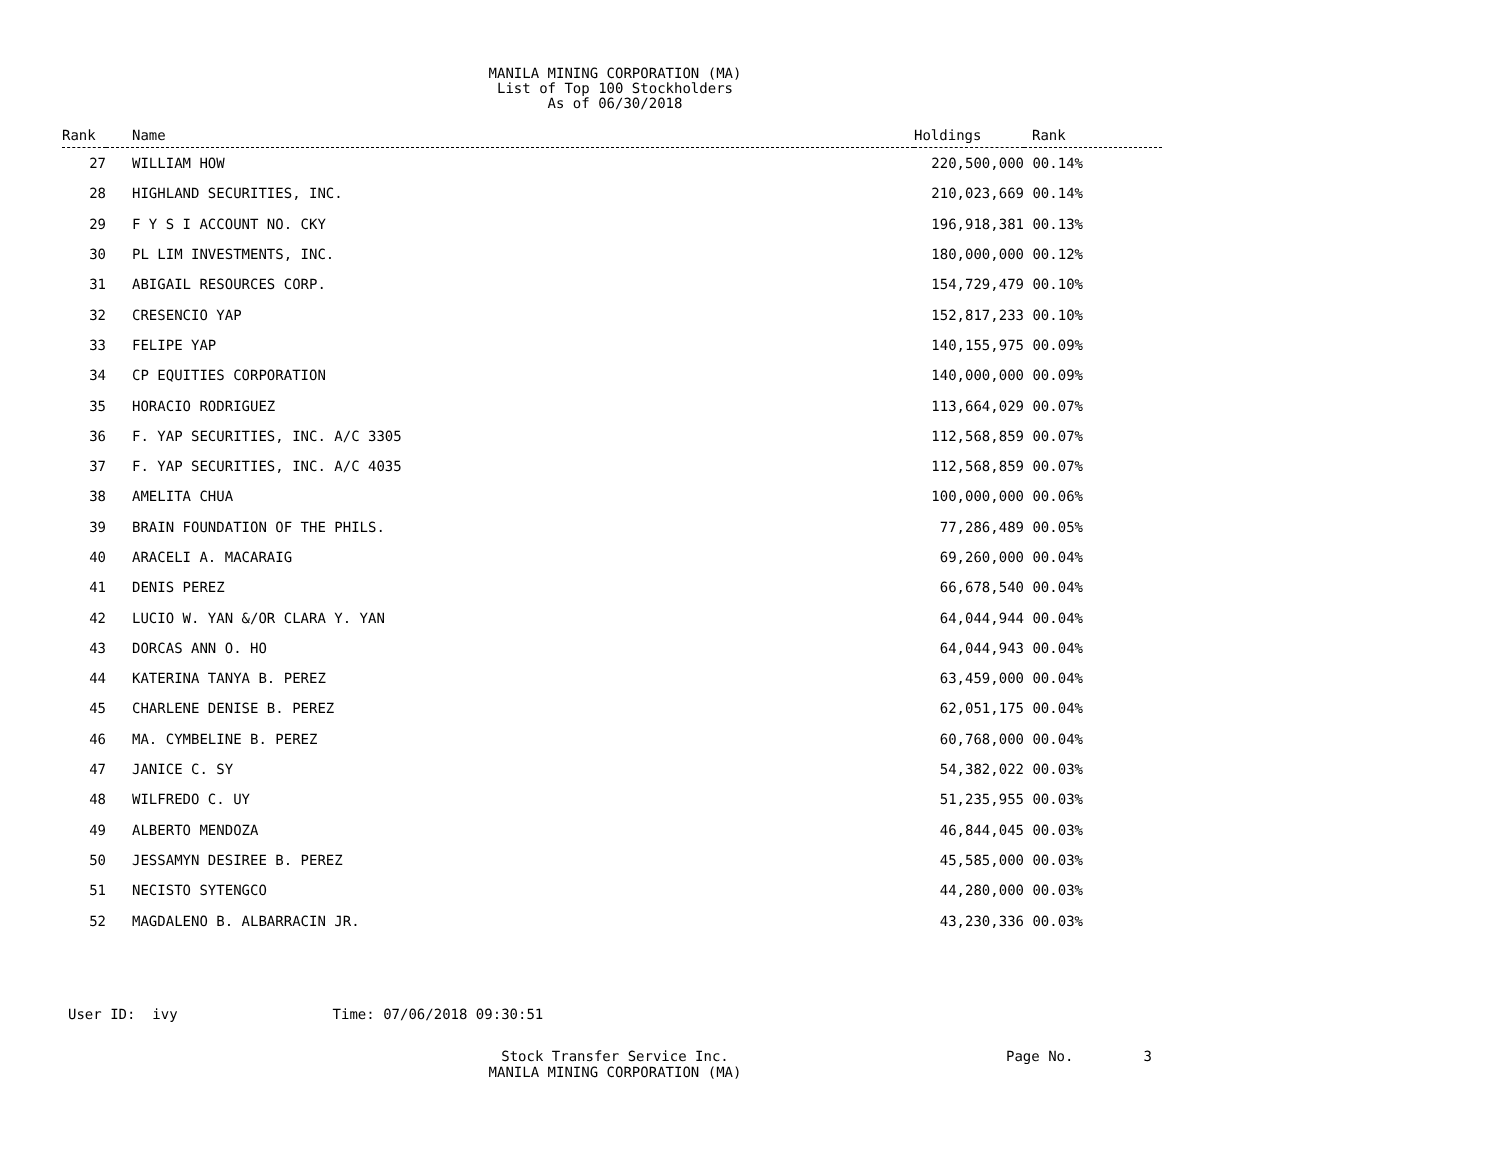MANILA MINING CORPORATION (MA)
List of Top 100 Stockholders
As of 06/30/2018
| Rank | Name | Holdings | Rank |
| --- | --- | --- | --- |
| 27 | WILLIAM HOW | 220,500,000 | 00.14% |
| 28 | HIGHLAND SECURITIES, INC. | 210,023,669 | 00.14% |
| 29 | F Y S I ACCOUNT NO. CKY | 196,918,381 | 00.13% |
| 30 | PL LIM INVESTMENTS, INC. | 180,000,000 | 00.12% |
| 31 | ABIGAIL RESOURCES CORP. | 154,729,479 | 00.10% |
| 32 | CRESENCIO YAP | 152,817,233 | 00.10% |
| 33 | FELIPE YAP | 140,155,975 | 00.09% |
| 34 | CP EQUITIES CORPORATION | 140,000,000 | 00.09% |
| 35 | HORACIO RODRIGUEZ | 113,664,029 | 00.07% |
| 36 | F. YAP SECURITIES, INC. A/C 3305 | 112,568,859 | 00.07% |
| 37 | F. YAP SECURITIES, INC. A/C 4035 | 112,568,859 | 00.07% |
| 38 | AMELITA CHUA | 100,000,000 | 00.06% |
| 39 | BRAIN FOUNDATION OF THE PHILS. | 77,286,489 | 00.05% |
| 40 | ARACELI A. MACARAIG | 69,260,000 | 00.04% |
| 41 | DENIS PEREZ | 66,678,540 | 00.04% |
| 42 | LUCIO W. YAN &/OR CLARA Y. YAN | 64,044,944 | 00.04% |
| 43 | DORCAS ANN O. HO | 64,044,943 | 00.04% |
| 44 | KATERINA TANYA B. PEREZ | 63,459,000 | 00.04% |
| 45 | CHARLENE DENISE B. PEREZ | 62,051,175 | 00.04% |
| 46 | MA. CYMBELINE B. PEREZ | 60,768,000 | 00.04% |
| 47 | JANICE C. SY | 54,382,022 | 00.03% |
| 48 | WILFREDO C. UY | 51,235,955 | 00.03% |
| 49 | ALBERTO MENDOZA | 46,844,045 | 00.03% |
| 50 | JESSAMYN DESIREE B. PEREZ | 45,585,000 | 00.03% |
| 51 | NECISTO SYTENGCO | 44,280,000 | 00.03% |
| 52 | MAGDALENO B. ALBARRACIN JR. | 43,230,336 | 00.03% |
User ID: ivy Time: 07/06/2018 09:30:51
Stock Transfer Service Inc.
MANILA MINING CORPORATION (MA)
Page No. 3